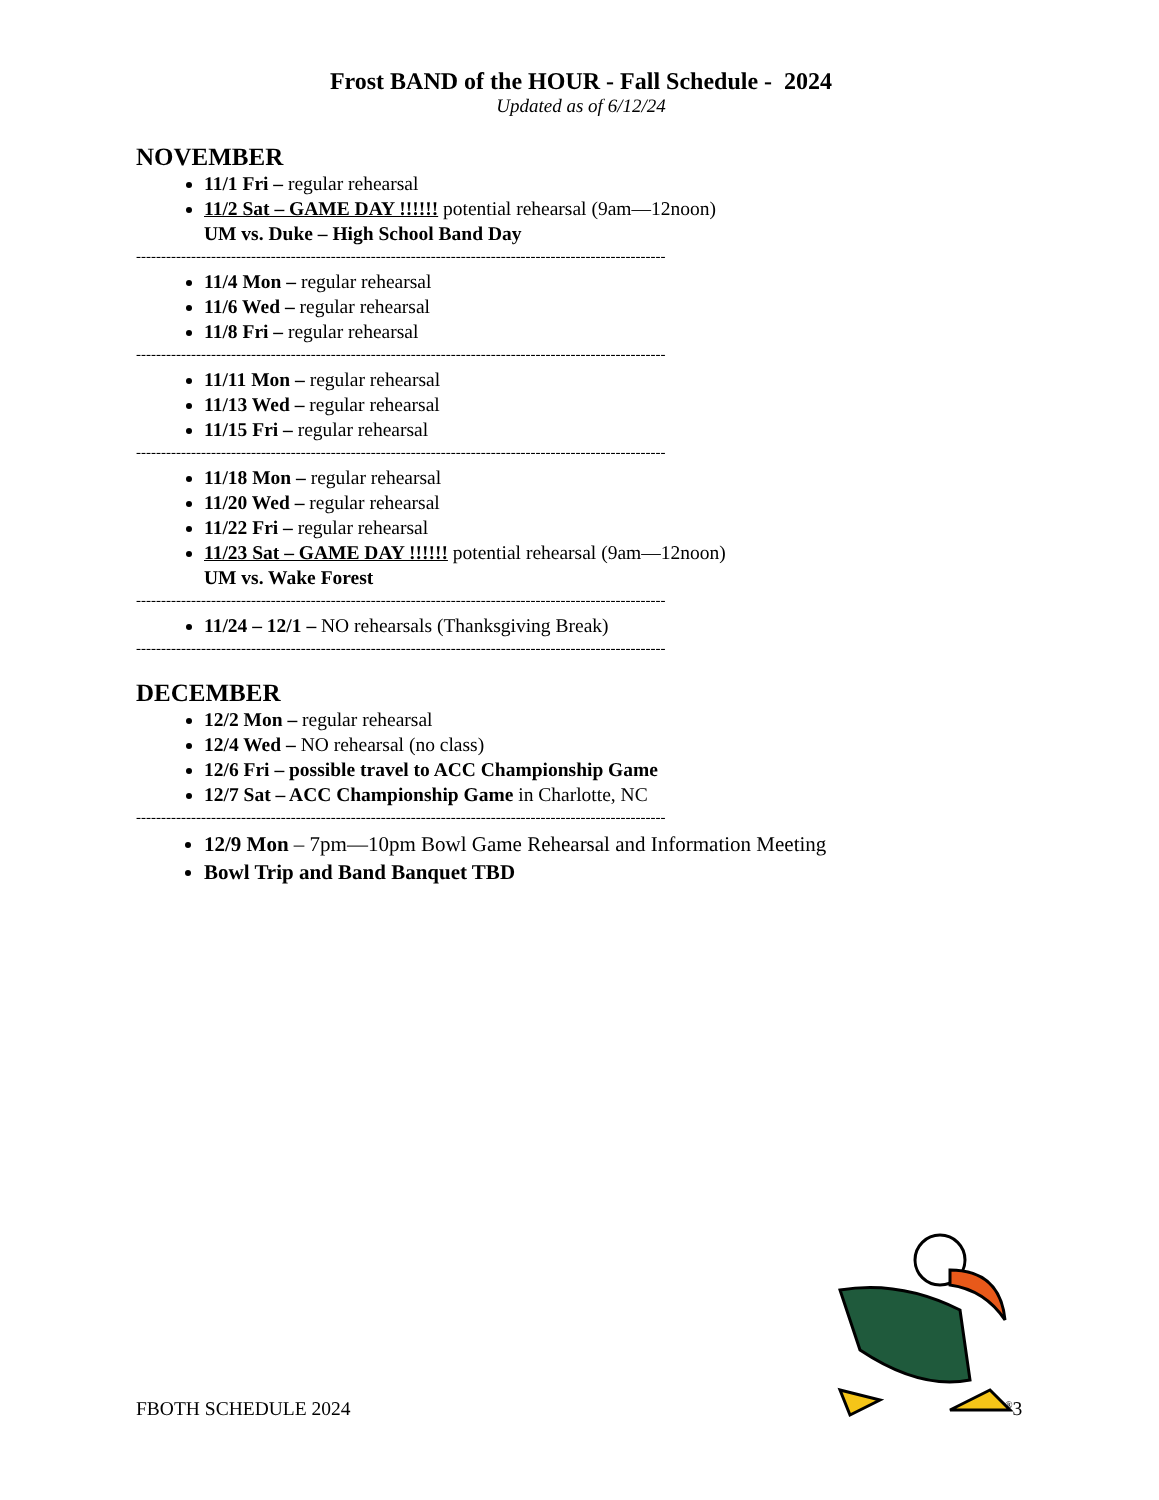Frost BAND of the HOUR - Fall Schedule - 2024
Updated as of 6/12/24
NOVEMBER
11/1 Fri – regular rehearsal
11/2 Sat – GAME DAY !!!!!! potential rehearsal (9am—12noon)
UM vs. Duke – High School Band Day
----------------------------------------------------------------------------------------------------------
11/4 Mon – regular rehearsal
11/6 Wed – regular rehearsal
11/8 Fri – regular rehearsal
----------------------------------------------------------------------------------------------------------
11/11 Mon – regular rehearsal
11/13 Wed – regular rehearsal
11/15 Fri – regular rehearsal
----------------------------------------------------------------------------------------------------------
11/18 Mon – regular rehearsal
11/20 Wed – regular rehearsal
11/22 Fri – regular rehearsal
11/23 Sat – GAME DAY !!!!!! potential rehearsal (9am—12noon)
UM vs. Wake Forest
----------------------------------------------------------------------------------------------------------
11/24 – 12/1 – NO rehearsals (Thanksgiving Break)
----------------------------------------------------------------------------------------------------------
DECEMBER
12/2 Mon – regular rehearsal
12/4 Wed – NO rehearsal (no class)
12/6 Fri – possible travel to ACC Championship Game
12/7 Sat – ACC Championship Game in Charlotte, NC
----------------------------------------------------------------------------------------------------------
12/9 Mon – 7pm—10pm Bowl Game Rehearsal and Information Meeting
Bowl Trip and Band Banquet TBD
FBOTH SCHEDULE 2024 <sup>®</sup>3